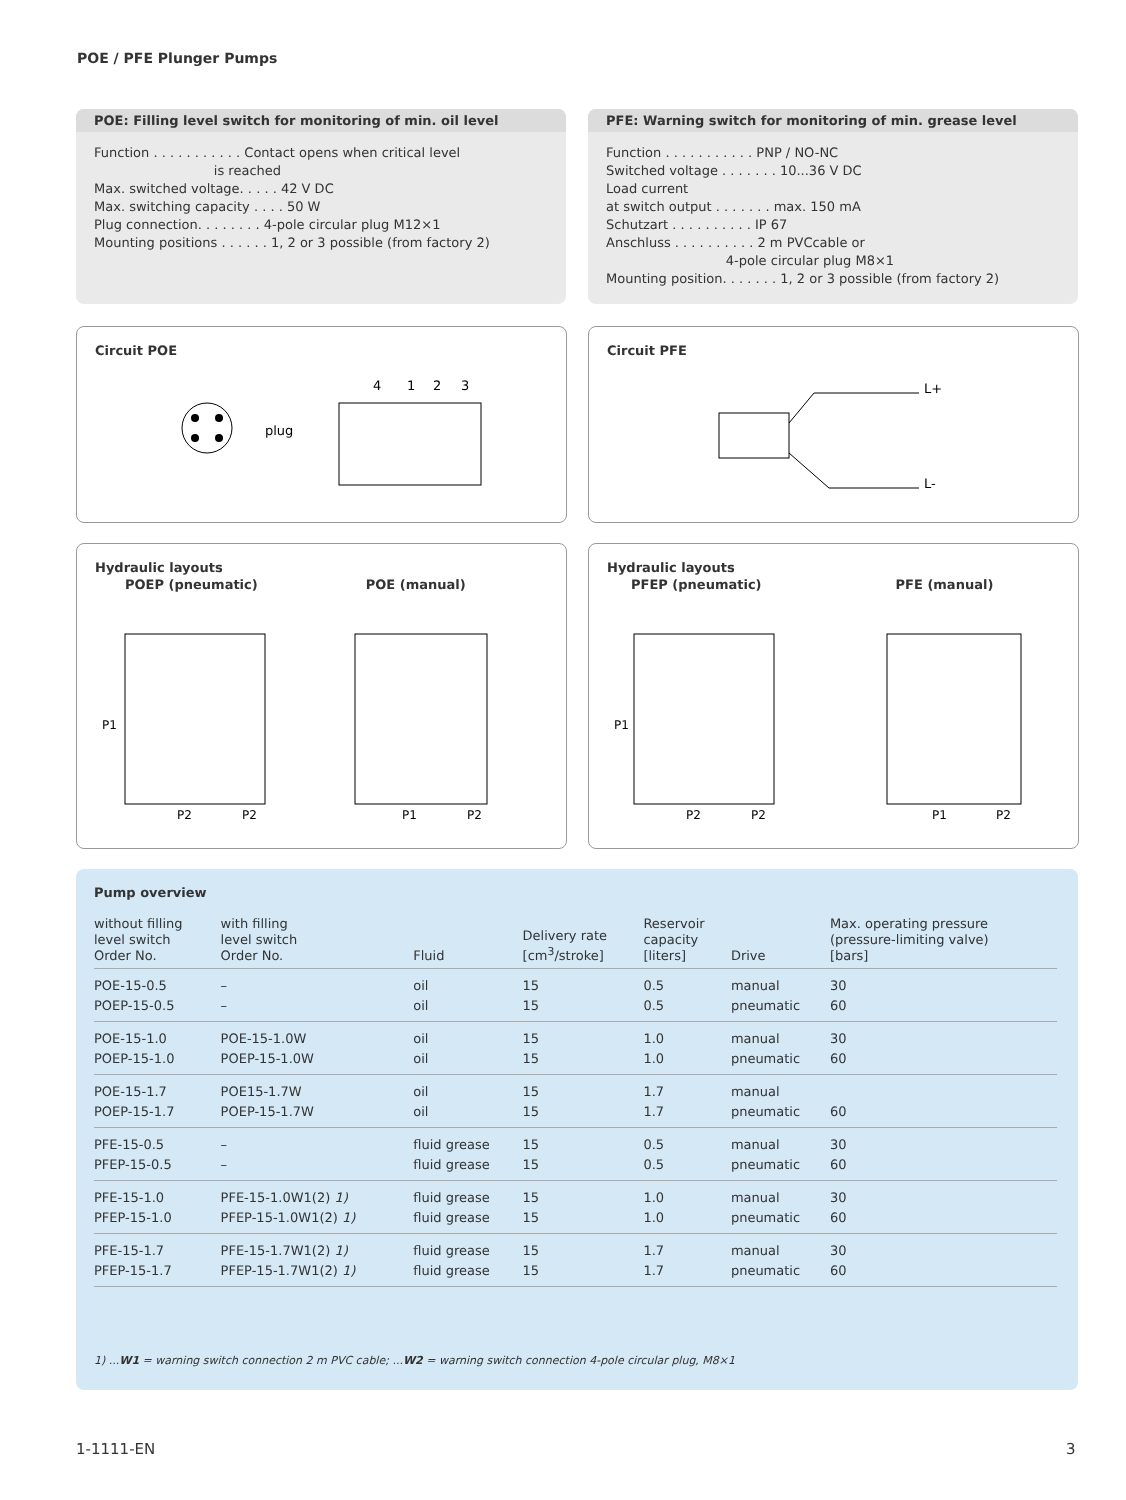POE / PFE Plunger Pumps
POE: Filling level switch for monitoring of min. oil level
Function . . . . . . . . . . . Contact opens when critical level is reached Max. switched voltage. . . . . 42 V DC Max. switching capacity . . . . 50 W Plug connection. . . . . . . . 4-pole circular plug M12×1 Mounting positions . . . . . . 1, 2 or 3 possible (from factory 2)
PFE: Warning switch for monitoring of min. grease level
Function . . . . . . . . . . . PNP / NO-NC Switched voltage . . . . . . . 10...36 V DC Load current at switch output . . . . . . . max. 150 mA Schutzart . . . . . . . . . . IP 67 Anschluss . . . . . . . . . . 2 m PVCcable or 4-pole circular plug M8×1 Mounting position. . . . . . . 1, 2 or 3 possible (from factory 2)
Circuit POE
plug
4
1
2
3
Circuit PFE
L+
L-
Hydraulic layouts
POEP (pneumatic) POE (manual)
P1
P2
P2
P1
P2
Hydraulic layouts
PFEP (pneumatic) PFE (manual)
P1
P2
P2
P1
P2
Pump overview
| without filling level switch Order No. | with filling level switch Order No. | Fluid | Delivery rate [cm<sup>3</sup>/stroke] | Reservoir capacity [liters] | Drive | Max. operating pressure (pressure-limiting valve) [bars] |
| --- | --- | --- | --- | --- | --- | --- |
| POE-15-0.5 | – | oil | 15 | 0.5 | manual | 30 |
| POEP-15-0.5 | – | oil | 15 | 0.5 | pneumatic | 60 |
| POE-15-1.0 | POE-15-1.0W | oil | 15 | 1.0 | manual | 30 |
| POEP-15-1.0 | POEP-15-1.0W | oil | 15 | 1.0 | pneumatic | 60 |
| POE-15-1.7 | POE15-1.7W | oil | 15 | 1.7 | manual | |
| POEP-15-1.7 | POEP-15-1.7W | oil | 15 | 1.7 | pneumatic | 60 |
| PFE-15-0.5 | – | fluid grease | 15 | 0.5 | manual | 30 |
| PFEP-15-0.5 | – | fluid grease | 15 | 0.5 | pneumatic | 60 |
| PFE-15-1.0 | PFE-15-1.0W1(2) 1) | fluid grease | 15 | 1.0 | manual | 30 |
| PFEP-15-1.0 | PFEP-15-1.0W1(2) 1) | fluid grease | 15 | 1.0 | pneumatic | 60 |
| PFE-15-1.7 | PFE-15-1.7W1(2) 1) | fluid grease | 15 | 1.7 | manual | 30 |
| PFEP-15-1.7 | PFEP-15-1.7W1(2) 1) | fluid grease | 15 | 1.7 | pneumatic | 60 |
1) ...W1 = warning switch connection 2 m PVC cable; ...W2 = warning switch connection 4-pole circular plug, M8×1
1-1111-EN 3